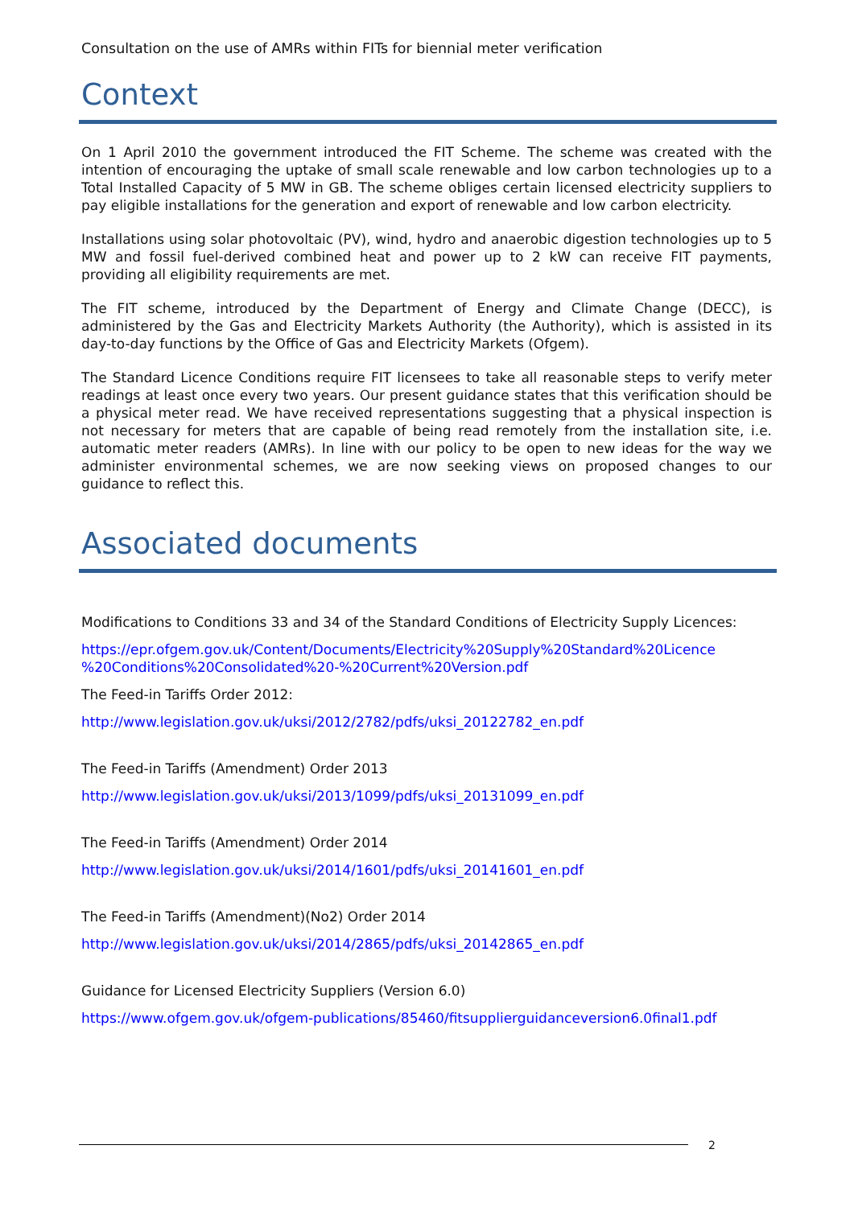Consultation on the use of AMRs within FITs for biennial meter verification
Context
On 1 April 2010 the government introduced the FIT Scheme. The scheme was created with the intention of encouraging the uptake of small scale renewable and low carbon technologies up to a Total Installed Capacity of 5 MW in GB. The scheme obliges certain licensed electricity suppliers to pay eligible installations for the generation and export of renewable and low carbon electricity.
Installations using solar photovoltaic (PV), wind, hydro and anaerobic digestion technologies up to 5 MW and fossil fuel-derived combined heat and power up to 2 kW can receive FIT payments, providing all eligibility requirements are met.
The FIT scheme, introduced by the Department of Energy and Climate Change (DECC), is administered by the Gas and Electricity Markets Authority (the Authority), which is assisted in its day-to-day functions by the Office of Gas and Electricity Markets (Ofgem).
The Standard Licence Conditions require FIT licensees to take all reasonable steps to verify meter readings at least once every two years. Our present guidance states that this verification should be a physical meter read. We have received representations suggesting that a physical inspection is not necessary for meters that are capable of being read remotely from the installation site, i.e. automatic meter readers (AMRs). In line with our policy to be open to new ideas for the way we administer environmental schemes, we are now seeking views on proposed changes to our guidance to reflect this.
Associated documents
Modifications to Conditions 33 and 34 of the Standard Conditions of Electricity Supply Licences:
https://epr.ofgem.gov.uk/Content/Documents/Electricity%20Supply%20Standard%20Licence %20Conditions%20Consolidated%20-%20Current%20Version.pdf
The Feed-in Tariffs Order 2012:
http://www.legislation.gov.uk/uksi/2012/2782/pdfs/uksi_20122782_en.pdf
The Feed-in Tariffs (Amendment) Order 2013
http://www.legislation.gov.uk/uksi/2013/1099/pdfs/uksi_20131099_en.pdf
The Feed-in Tariffs (Amendment) Order 2014
http://www.legislation.gov.uk/uksi/2014/1601/pdfs/uksi_20141601_en.pdf
The Feed-in Tariffs (Amendment)(No2) Order 2014
http://www.legislation.gov.uk/uksi/2014/2865/pdfs/uksi_20142865_en.pdf
Guidance for Licensed Electricity Suppliers (Version 6.0)
https://www.ofgem.gov.uk/ofgem-publications/85460/fitsupplierguidanceversion6.0final1.pdf
2